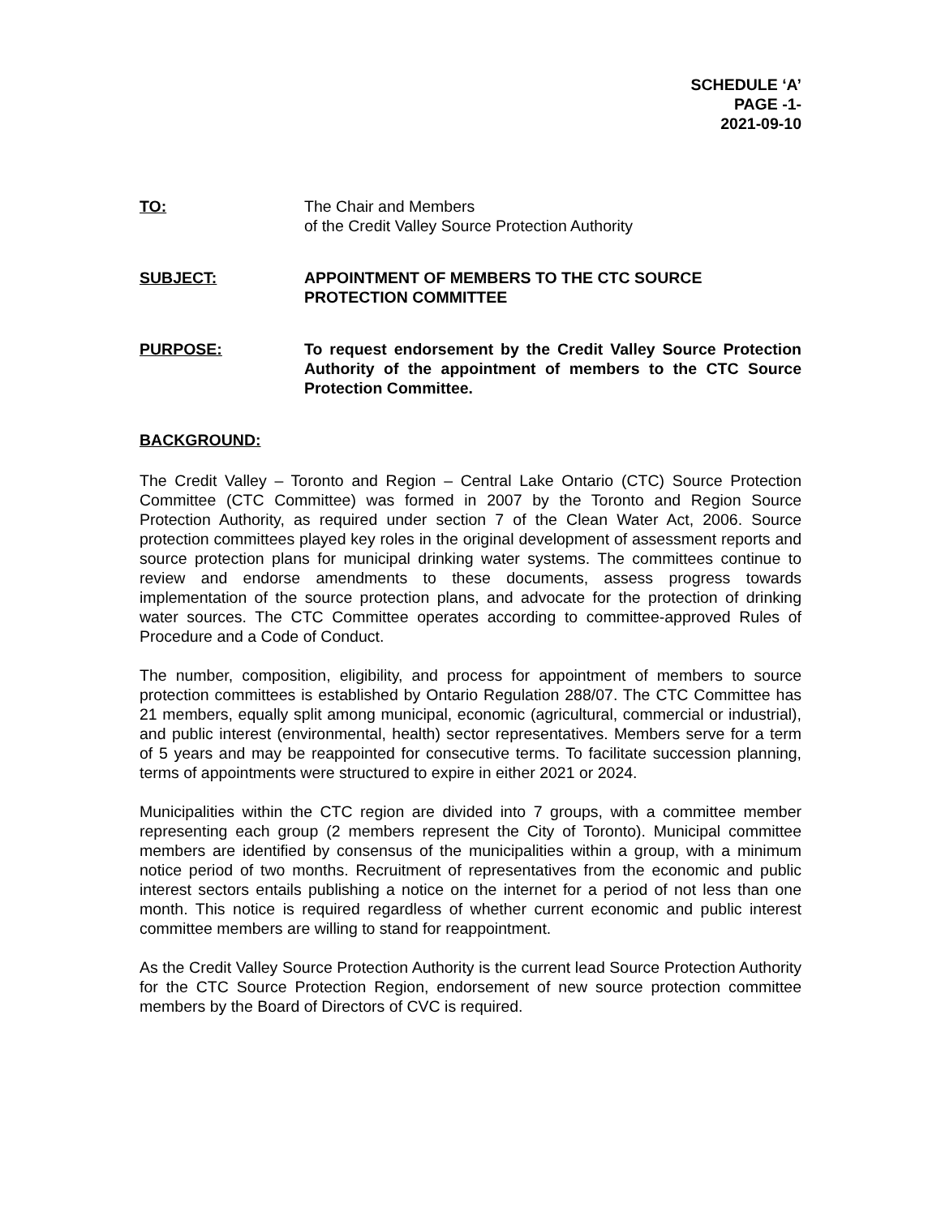SCHEDULE ‘A’
PAGE -1-
2021-09-10
TO: The Chair and Members
of the Credit Valley Source Protection Authority
SUBJECT: APPOINTMENT OF MEMBERS TO THE CTC SOURCE PROTECTION COMMITTEE
PURPOSE: To request endorsement by the Credit Valley Source Protection Authority of the appointment of members to the CTC Source Protection Committee.
BACKGROUND:
The Credit Valley – Toronto and Region – Central Lake Ontario (CTC) Source Protection Committee (CTC Committee) was formed in 2007 by the Toronto and Region Source Protection Authority, as required under section 7 of the Clean Water Act, 2006. Source protection committees played key roles in the original development of assessment reports and source protection plans for municipal drinking water systems. The committees continue to review and endorse amendments to these documents, assess progress towards implementation of the source protection plans, and advocate for the protection of drinking water sources. The CTC Committee operates according to committee-approved Rules of Procedure and a Code of Conduct.
The number, composition, eligibility, and process for appointment of members to source protection committees is established by Ontario Regulation 288/07. The CTC Committee has 21 members, equally split among municipal, economic (agricultural, commercial or industrial), and public interest (environmental, health) sector representatives. Members serve for a term of 5 years and may be reappointed for consecutive terms. To facilitate succession planning, terms of appointments were structured to expire in either 2021 or 2024.
Municipalities within the CTC region are divided into 7 groups, with a committee member representing each group (2 members represent the City of Toronto). Municipal committee members are identified by consensus of the municipalities within a group, with a minimum notice period of two months. Recruitment of representatives from the economic and public interest sectors entails publishing a notice on the internet for a period of not less than one month. This notice is required regardless of whether current economic and public interest committee members are willing to stand for reappointment.
As the Credit Valley Source Protection Authority is the current lead Source Protection Authority for the CTC Source Protection Region, endorsement of new source protection committee members by the Board of Directors of CVC is required.